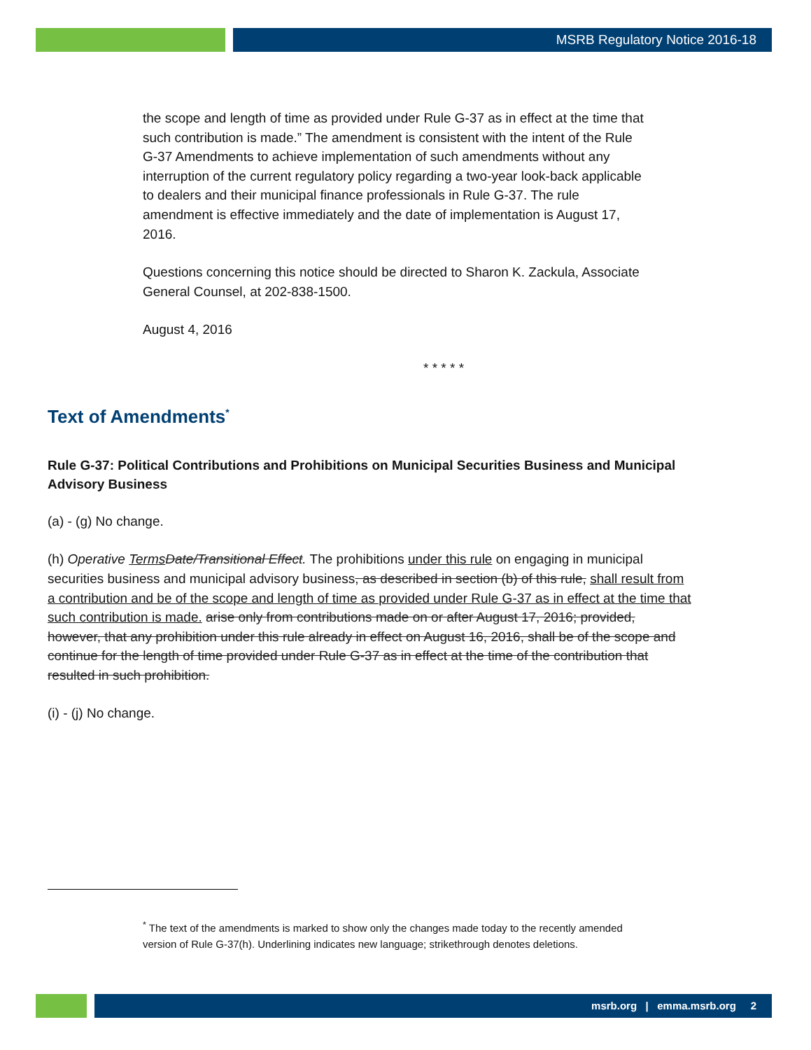MSRB Regulatory Notice 2016-18
the scope and length of time as provided under Rule G-37 as in effect at the time that such contribution is made.” The amendment is consistent with the intent of the Rule G-37 Amendments to achieve implementation of such amendments without any interruption of the current regulatory policy regarding a two-year look-back applicable to dealers and their municipal finance professionals in Rule G-37. The rule amendment is effective immediately and the date of implementation is August 17, 2016.
Questions concerning this notice should be directed to Sharon K. Zackula, Associate General Counsel, at 202-838-1500.
August 4, 2016
* * * * *
Text of Amendments<sup>*</sup>
Rule G-37: Political Contributions and Prohibitions on Municipal Securities Business and Municipal Advisory Business
(a) - (g) No change.
(h) Operative Terms Date/Transitional Effect. The prohibitions under this rule on engaging in municipal securities business and municipal advisory business, as described in section (b) of this rule, shall result from a contribution and be of the scope and length of time as provided under Rule G-37 as in effect at the time that such contribution is made. arise only from contributions made on or after August 17, 2016; provided, however, that any prohibition under this rule already in effect on August 16, 2016, shall be of the scope and continue for the length of time provided under Rule G-37 as in effect at the time of the contribution that resulted in such prohibition.
(i) - (j) No change.
<sup>*</sup> The text of the amendments is marked to show only the changes made today to the recently amended version of Rule G-37(h). Underlining indicates new language; strikethrough denotes deletions.
msrb.org | emma.msrb.org 2